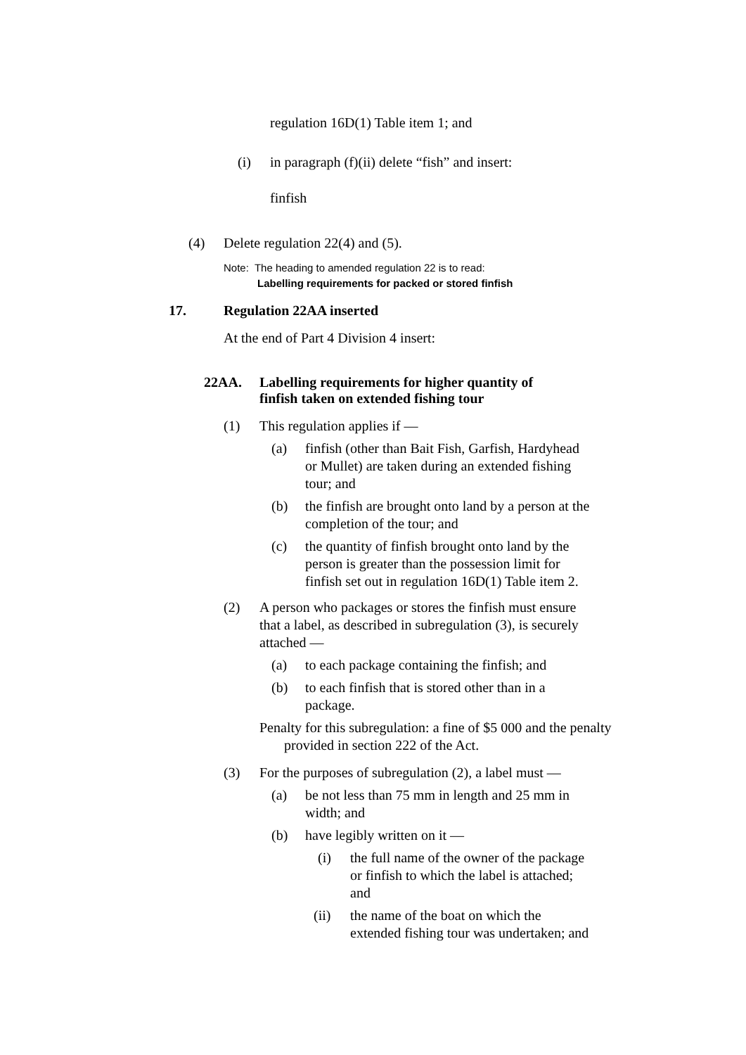regulation 16D(1) Table item 1; and
(i) in paragraph (f)(ii) delete “fish” and insert:
finfish
(4) Delete regulation 22(4) and (5).
Note: The heading to amended regulation 22 is to read:
Labelling requirements for packed or stored finfish
17. Regulation 22AA inserted
At the end of Part 4 Division 4 insert:
22AA. Labelling requirements for higher quantity of finfish taken on extended fishing tour
(1) This regulation applies if —
(a) finfish (other than Bait Fish, Garfish, Hardyhead or Mullet) are taken during an extended fishing tour; and
(b) the finfish are brought onto land by a person at the completion of the tour; and
(c) the quantity of finfish brought onto land by the person is greater than the possession limit for finfish set out in regulation 16D(1) Table item 2.
(2) A person who packages or stores the finfish must ensure that a label, as described in subregulation (3), is securely attached —
(a) to each package containing the finfish; and
(b) to each finfish that is stored other than in a package.
Penalty for this subregulation: a fine of $5 000 and the penalty provided in section 222 of the Act.
(3) For the purposes of subregulation (2), a label must —
(a) be not less than 75 mm in length and 25 mm in width; and
(b) have legibly written on it —
(i) the full name of the owner of the package or finfish to which the label is attached; and
(ii) the name of the boat on which the extended fishing tour was undertaken; and